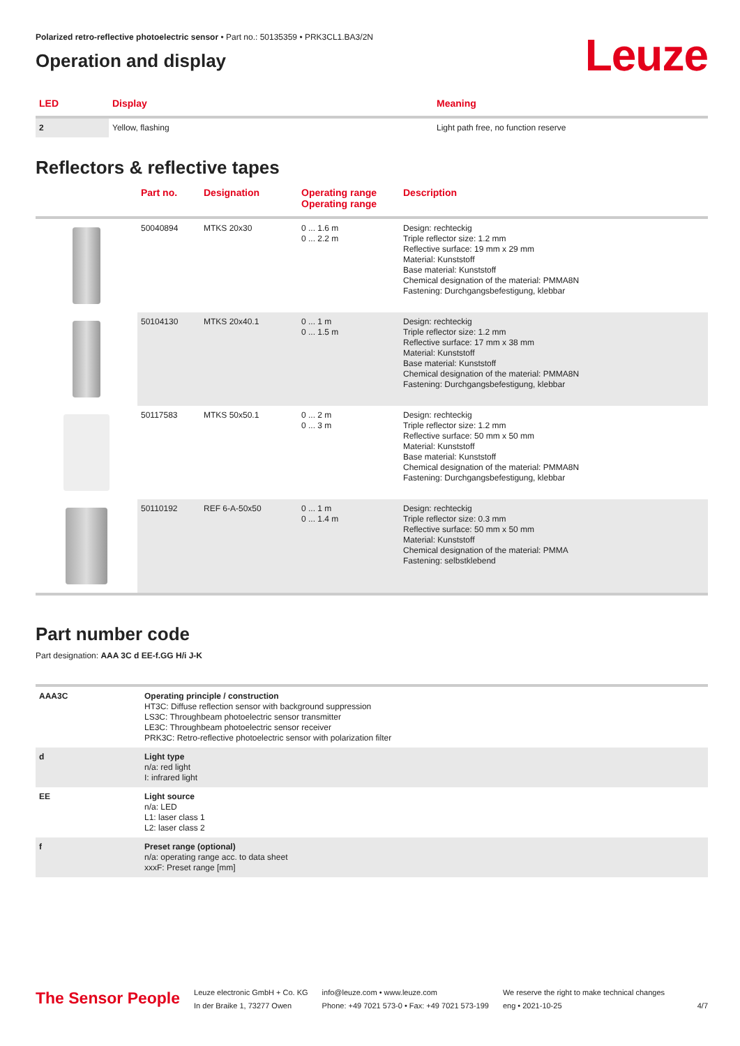Polarized retro-reflective photoelectric sensor • Part no.: 50135359 • PRK3CL1.BA3/2N
Operation and display
Leuze
| LED | Display | Meaning |
| --- | --- | --- |
| 2 | Yellow, flashing | Light path free, no function reserve |
Reflectors & reflective tapes
| | Part no. | Designation | Operating range Operating range | Description |
| --- | --- | --- | --- | --- |
| | 50040894 | MTKS 20x30 | 0 ... 1.6 m 0 ... 2.2 m | Design: rechteckig Triple reflector size: 1.2 mm Reflective surface: 19 mm x 29 mm Material: Kunststoff Base material: Kunststoff Chemical designation of the material: PMMA8N Fastening: Durchgangsbefestigung, klebbar |
| | 50104130 | MTKS 20x40.1 | 0 ... 1 m 0 ... 1.5 m | Design: rechteckig Triple reflector size: 1.2 mm Reflective surface: 17 mm x 38 mm Material: Kunststoff Base material: Kunststoff Chemical designation of the material: PMMA8N Fastening: Durchgangsbefestigung, klebbar |
| | 50117583 | MTKS 50x50.1 | 0 ... 2 m 0 ... 3 m | Design: rechteckig Triple reflector size: 1.2 mm Reflective surface: 50 mm x 50 mm Material: Kunststoff Base material: Kunststoff Chemical designation of the material: PMMA8N Fastening: Durchgangsbefestigung, klebbar |
| | 50110192 | REF 6-A-50x50 | 0 ... 1 m 0 ... 1.4 m | Design: rechteckig Triple reflector size: 0.3 mm Reflective surface: 50 mm x 50 mm Material: Kunststoff Chemical designation of the material: PMMA Fastening: selbstklebend |
Part number code
Part designation: AAA 3C d EE-f.GG H/i J-K
| AAA3C | Operating principle / construction HT3C: Diffuse reflection sensor with background suppression LS3C: Throughbeam photoelectric sensor transmitter LE3C: Throughbeam photoelectric sensor receiver PRK3C: Retro-reflective photoelectric sensor with polarization filter |
| d | Light type n/a: red light I: infrared light |
| EE | Light source n/a: LED L1: laser class 1 L2: laser class 2 |
| f | Preset range (optional) n/a: operating range acc. to data sheet xxxF: Preset range [mm] |
The Sensor People
Leuze electronic GmbH + Co. KG
In der Braike 1, 73277 Owen
info@leuze.com • www.leuze.com
Phone: +49 7021 573-0 • Fax: +49 7021 573-199
We reserve the right to make technical changes
eng • 2021-10-25
4/7